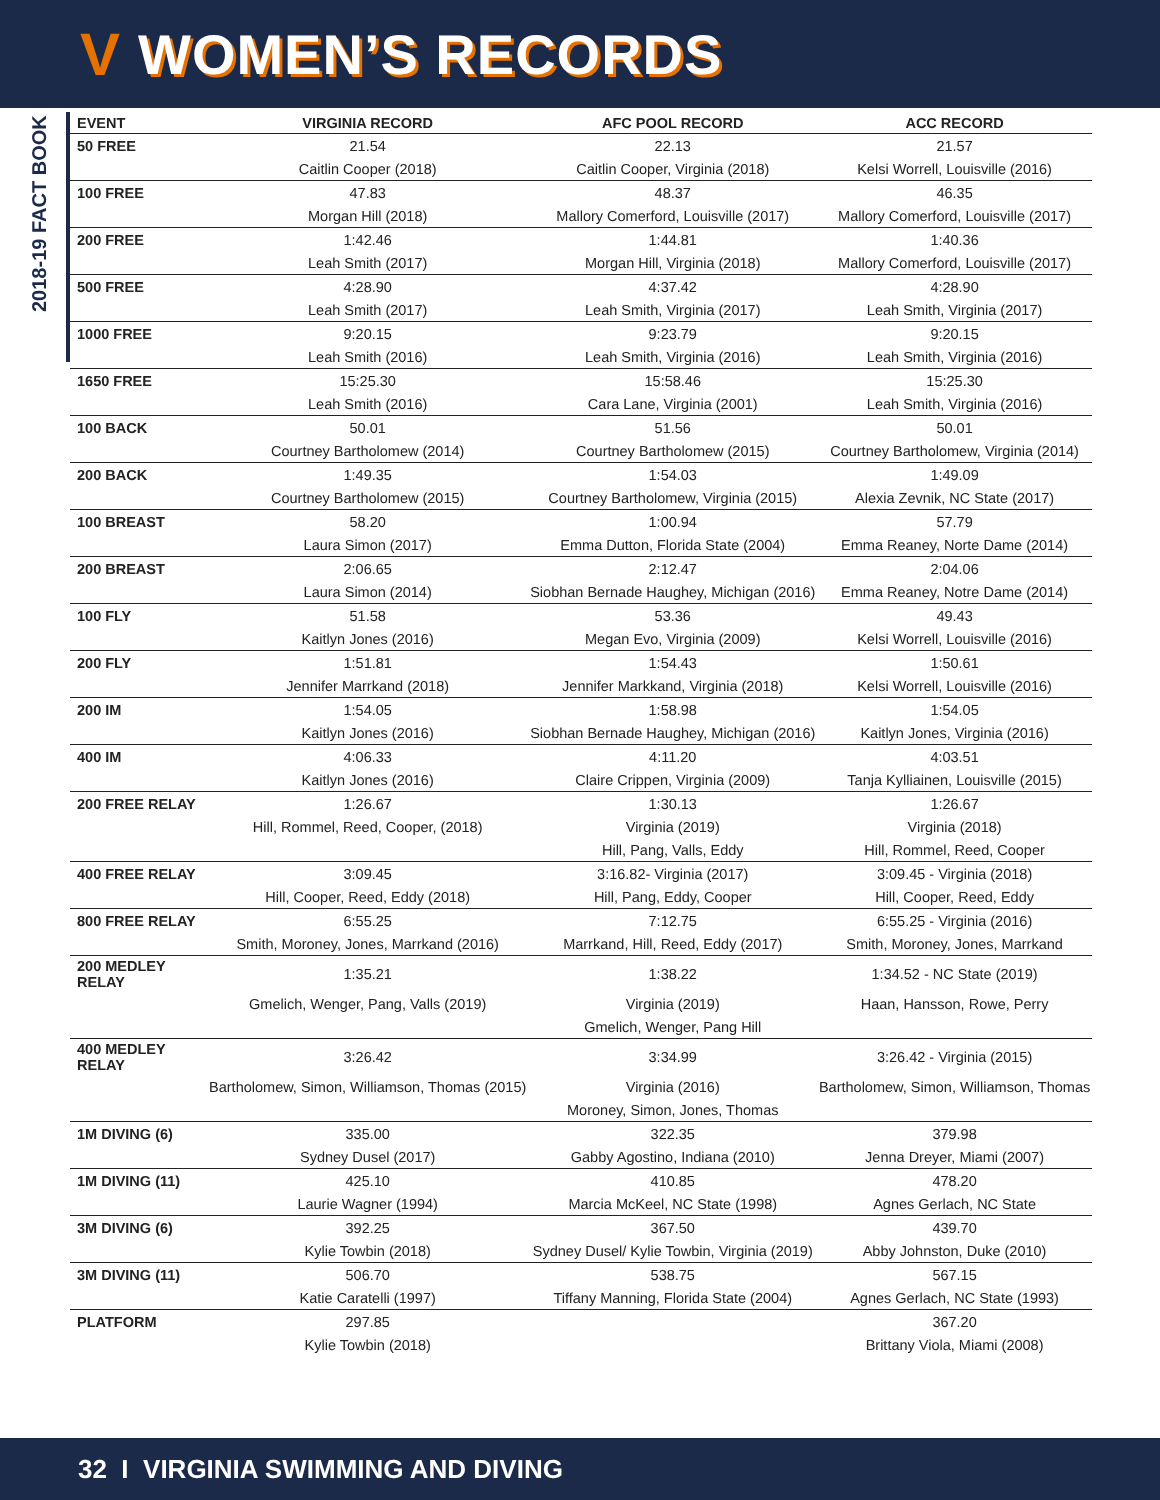V WOMEN’S RECORDS
2018-19 FACT BOOK
| EVENT | VIRGINIA RECORD | AFC POOL RECORD | ACC RECORD |
| --- | --- | --- | --- |
| 50 FREE | 21.54 | 22.13 | 21.57 |
| | Caitlin Cooper (2018) | Caitlin Cooper, Virginia (2018) | Kelsi Worrell, Louisville (2016) |
| 100 FREE | 47.83 | 48.37 | 46.35 |
| | Morgan Hill (2018) | Mallory Comerford, Louisville (2017) | Mallory Comerford, Louisville (2017) |
| 200 FREE | 1:42.46 | 1:44.81 | 1:40.36 |
| | Leah Smith (2017) | Morgan Hill, Virginia (2018) | Mallory Comerford, Louisville (2017) |
| 500 FREE | 4:28.90 | 4:37.42 | 4:28.90 |
| | Leah Smith (2017) | Leah Smith, Virginia (2017) | Leah Smith, Virginia (2017) |
| 1000 FREE | 9:20.15 | 9:23.79 | 9:20.15 |
| | Leah Smith (2016) | Leah Smith, Virginia (2016) | Leah Smith, Virginia (2016) |
| 1650 FREE | 15:25.30 | 15:58.46 | 15:25.30 |
| | Leah Smith (2016) | Cara Lane, Virginia (2001) | Leah Smith, Virginia (2016) |
| 100 BACK | 50.01 | 51.56 | 50.01 |
| | Courtney Bartholomew (2014) | Courtney Bartholomew (2015) | Courtney Bartholomew, Virginia (2014) |
| 200 BACK | 1:49.35 | 1:54.03 | 1:49.09 |
| | Courtney Bartholomew (2015) | Courtney Bartholomew, Virginia (2015) | Alexia Zevnik, NC State (2017) |
| 100 BREAST | 58.20 | 1:00.94 | 57.79 |
| | Laura Simon (2017) | Emma Dutton, Florida State (2004) | Emma Reaney, Norte Dame (2014) |
| 200 BREAST | 2:06.65 | 2:12.47 | 2:04.06 |
| | Laura Simon (2014) | Siobhan Bernade Haughey, Michigan (2016) | Emma Reaney, Notre Dame (2014) |
| 100 FLY | 51.58 | 53.36 | 49.43 |
| | Kaitlyn Jones (2016) | Megan Evo, Virginia (2009) | Kelsi Worrell, Louisville (2016) |
| 200 FLY | 1:51.81 | 1:54.43 | 1:50.61 |
| | Jennifer Marrkand (2018) | Jennifer Markkand, Virginia (2018) | Kelsi Worrell, Louisville (2016) |
| 200 IM | 1:54.05 | 1:58.98 | 1:54.05 |
| | Kaitlyn Jones (2016) | Siobhan Bernade Haughey, Michigan (2016) | Kaitlyn Jones, Virginia (2016) |
| 400 IM | 4:06.33 | 4:11.20 | 4:03.51 |
| | Kaitlyn Jones (2016) | Claire Crippen, Virginia (2009) | Tanja Kylliainen, Louisville (2015) |
| 200 FREE RELAY | 1:26.67 | 1:30.13 | 1:26.67 |
| | Hill, Rommel, Reed, Cooper, (2018) | Virginia (2019) | Virginia (2018) |
| | | Hill, Pang, Valls, Eddy | Hill, Rommel, Reed, Cooper |
| 400 FREE RELAY | 3:09.45 | 3:16.82- Virginia (2017) | 3:09.45 - Virginia (2018) |
| | Hill, Cooper, Reed, Eddy (2018) | Hill, Pang, Eddy, Cooper | Hill, Cooper, Reed, Eddy |
| 800 FREE RELAY | 6:55.25 | 7:12.75 | 6:55.25 - Virginia (2016) |
| | Smith, Moroney, Jones, Marrkand (2016) | Marrkand, Hill, Reed, Eddy (2017) | Smith, Moroney, Jones, Marrkand |
| 200 MEDLEY RELAY | 1:35.21 | 1:38.22 | 1:34.52 - NC State (2019) |
| | Gmelich, Wenger, Pang, Valls (2019) | Virginia (2019) | Haan, Hansson, Rowe, Perry |
| | | Gmelich, Wenger, Pang Hill | |
| 400 MEDLEY RELAY | 3:26.42 | 3:34.99 | 3:26.42 - Virginia (2015) |
| | Bartholomew, Simon, Williamson, Thomas (2015) | Virginia (2016) | Bartholomew, Simon, Williamson, Thomas |
| | | Moroney, Simon, Jones, Thomas | |
| 1M DIVING (6) | 335.00 | 322.35 | 379.98 |
| | Sydney Dusel (2017) | Gabby Agostino, Indiana (2010) | Jenna Dreyer, Miami (2007) |
| 1M DIVING (11) | 425.10 | 410.85 | 478.20 |
| | Laurie Wagner (1994) | Marcia McKeel, NC State (1998) | Agnes Gerlach, NC State |
| 3M DIVING (6) | 392.25 | 367.50 | 439.70 |
| | Kylie Towbin (2018) | Sydney Dusel/ Kylie Towbin, Virginia (2019) | Abby Johnston, Duke (2010) |
| 3M DIVING (11) | 506.70 | 538.75 | 567.15 |
| | Katie Caratelli (1997) | Tiffany Manning, Florida State (2004) | Agnes Gerlach, NC State (1993) |
| PLATFORM | 297.85 | | 367.20 |
| | Kylie Towbin (2018) | | Brittany Viola, Miami (2008) |
32 I VIRGINIA SWIMMING AND DIVING